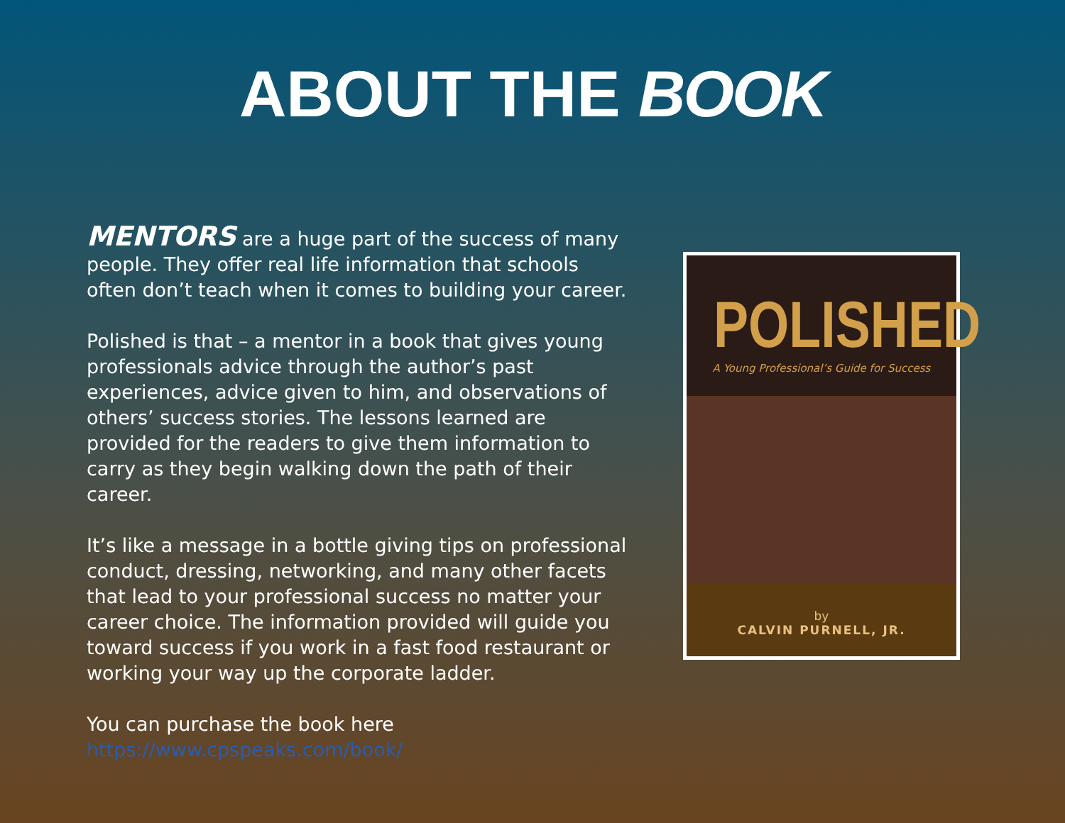ABOUT THE BOOK
MENTORS are a huge part of the success of many people. They offer real life information that schools often don’t teach when it comes to building your career.
Polished is that – a mentor in a book that gives young professionals advice through the author’s past experiences, advice given to him, and observations of others’ success stories. The lessons learned are provided for the readers to give them information to carry as they begin walking down the path of their career.
It’s like a message in a bottle giving tips on professional conduct, dressing, networking, and many other facets that lead to your professional success no matter your career choice. The information provided will guide you toward success if you work in a fast food restaurant or working your way up the corporate ladder.
You can purchase the book here
https://www.cpspeaks.com/book/
POLISHED
A Young Professional’s Guide for Success
by
CALVIN PURNELL, JR.